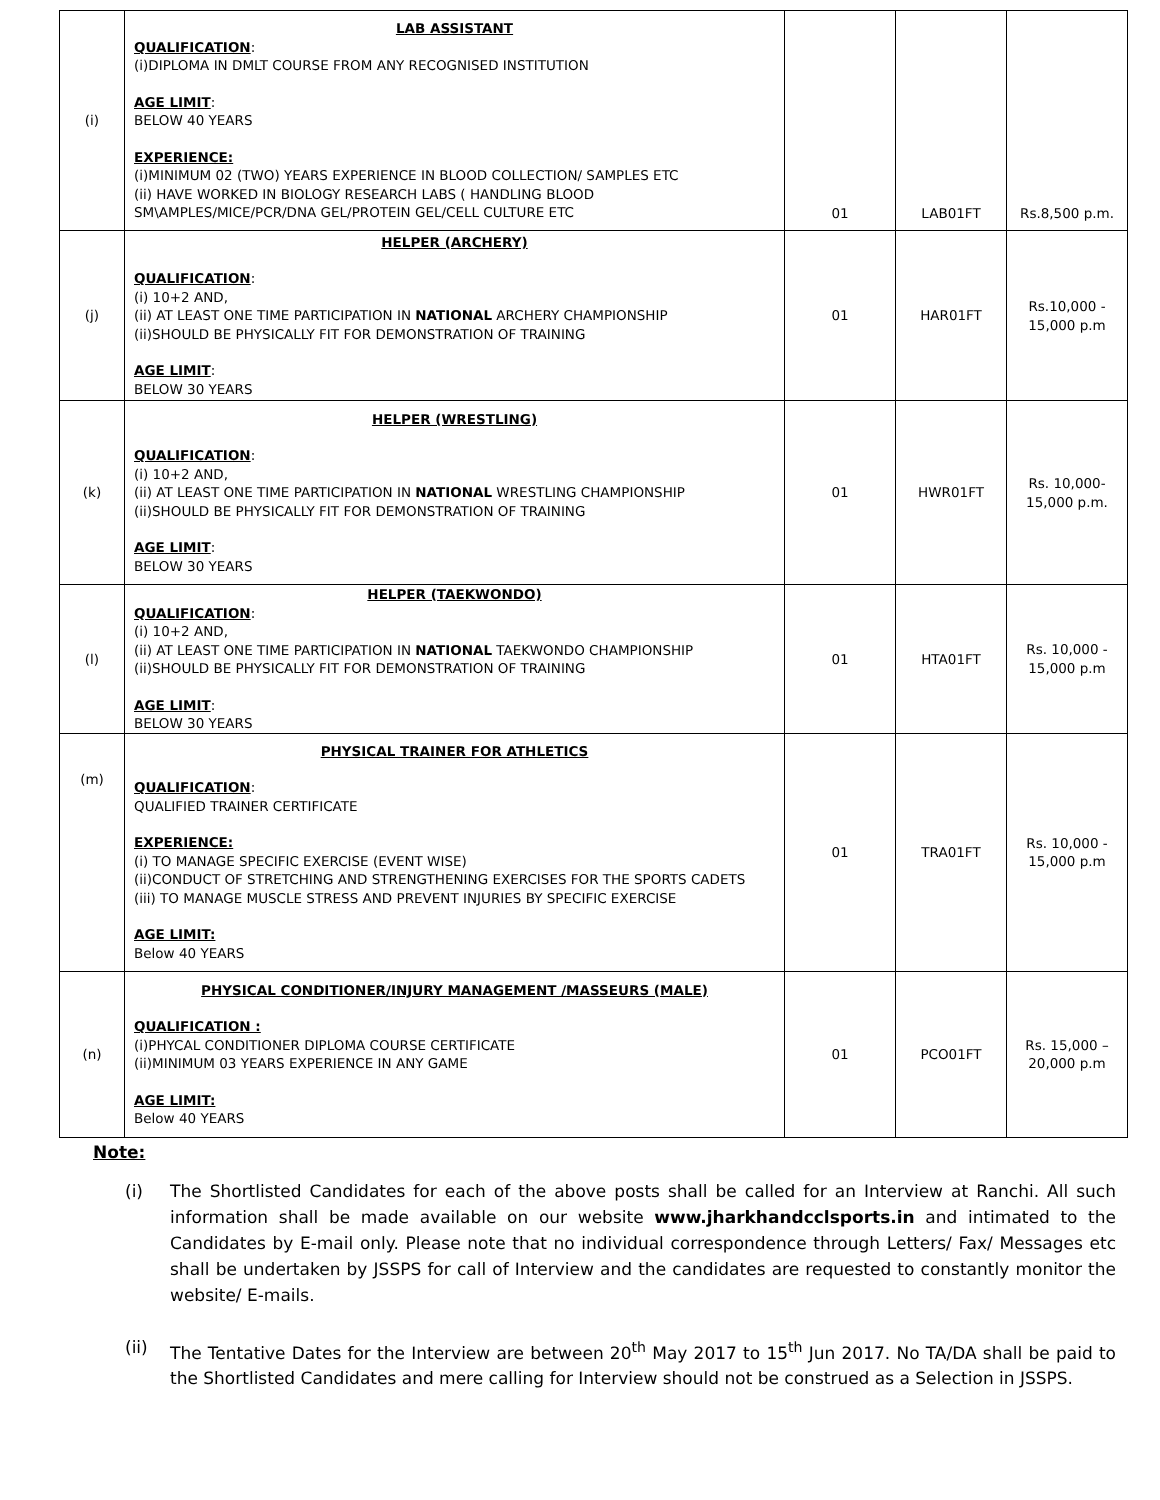| (i) | LAB ASSISTANT QUALIFICATION : (i)DIPLOMA IN DMLT COURSE FROM ANY RECOGNISED INSTITUTION AGE LIMIT : BELOW 40 YEARS EXPERIENCE: (i)MINIMUM 02 (TWO) YEARS EXPERIENCE IN BLOOD COLLECTION/ SAMPLES ETC (ii) HAVE WORKED IN BIOLOGY RESEARCH LABS ( HANDLING BLOOD SM\AMPLES/MICE/PCR/DNA GEL/PROTEIN GEL/CELL CULTURE ETC | 01 | LAB01FT | Rs.8,500 p.m. |
| (j) | HELPER (ARCHERY) QUALIFICATION : (i) 10+2 AND, (ii) AT LEAST ONE TIME PARTICIPATION IN NATIONAL ARCHERY CHAMPIONSHIP (ii)SHOULD BE PHYSICALLY FIT FOR DEMONSTRATION OF TRAINING AGE LIMIT : BELOW 30 YEARS | 01 | HAR01FT | Rs.10,000 - 15,000 p.m |
| (k) | HELPER (WRESTLING) QUALIFICATION : (i) 10+2 AND, (ii) AT LEAST ONE TIME PARTICIPATION IN NATIONAL WRESTLING CHAMPIONSHIP (ii)SHOULD BE PHYSICALLY FIT FOR DEMONSTRATION OF TRAINING AGE LIMIT : BELOW 30 YEARS | 01 | HWR01FT | Rs. 10,000- 15,000 p.m. |
| (l) | HELPER (TAEKWONDO) QUALIFICATION : (i) 10+2 AND, (ii) AT LEAST ONE TIME PARTICIPATION IN NATIONAL TAEKWONDO CHAMPIONSHIP (ii)SHOULD BE PHYSICALLY FIT FOR DEMONSTRATION OF TRAINING AGE LIMIT : BELOW 30 YEARS | 01 | HTA01FT | Rs. 10,000 - 15,000 p.m |
| (m) | PHYSICAL TRAINER FOR ATHLETICS QUALIFICATION : QUALIFIED TRAINER CERTIFICATE EXPERIENCE: (i) TO MANAGE SPECIFIC EXERCISE (EVENT WISE) (ii)CONDUCT OF STRETCHING AND STRENGTHENING EXERCISES FOR THE SPORTS CADETS (iii) TO MANAGE MUSCLE STRESS AND PREVENT INJURIES BY SPECIFIC EXERCISE AGE LIMIT: Below 40 YEARS | 01 | TRA01FT | Rs. 10,000 - 15,000 p.m |
| (n) | PHYSICAL CONDITIONER/INJURY MANAGEMENT /MASSEURS (MALE) QUALIFICATION : (i)PHYCAL CONDITIONER DIPLOMA COURSE CERTIFICATE (ii)MINIMUM 03 YEARS EXPERIENCE IN ANY GAME AGE LIMIT: Below 40 YEARS | 01 | PCO01FT | Rs. 15,000 – 20,000 p.m |
Note:
(i) The Shortlisted Candidates for each of the above posts shall be called for an Interview at Ranchi. All such information shall be made available on our website www.jharkhandcclsports.in and intimated to the Candidates by E-mail only. Please note that no individual correspondence through Letters/ Fax/ Messages etc shall be undertaken by JSSPS for call of Interview and the candidates are requested to constantly monitor the website/ E-mails.
(ii) The Tentative Dates for the Interview are between 20<sup>th</sup> May 2017 to 15<sup>th</sup> Jun 2017. No TA/DA shall be paid to the Shortlisted Candidates and mere calling for Interview should not be construed as a Selection in JSSPS.